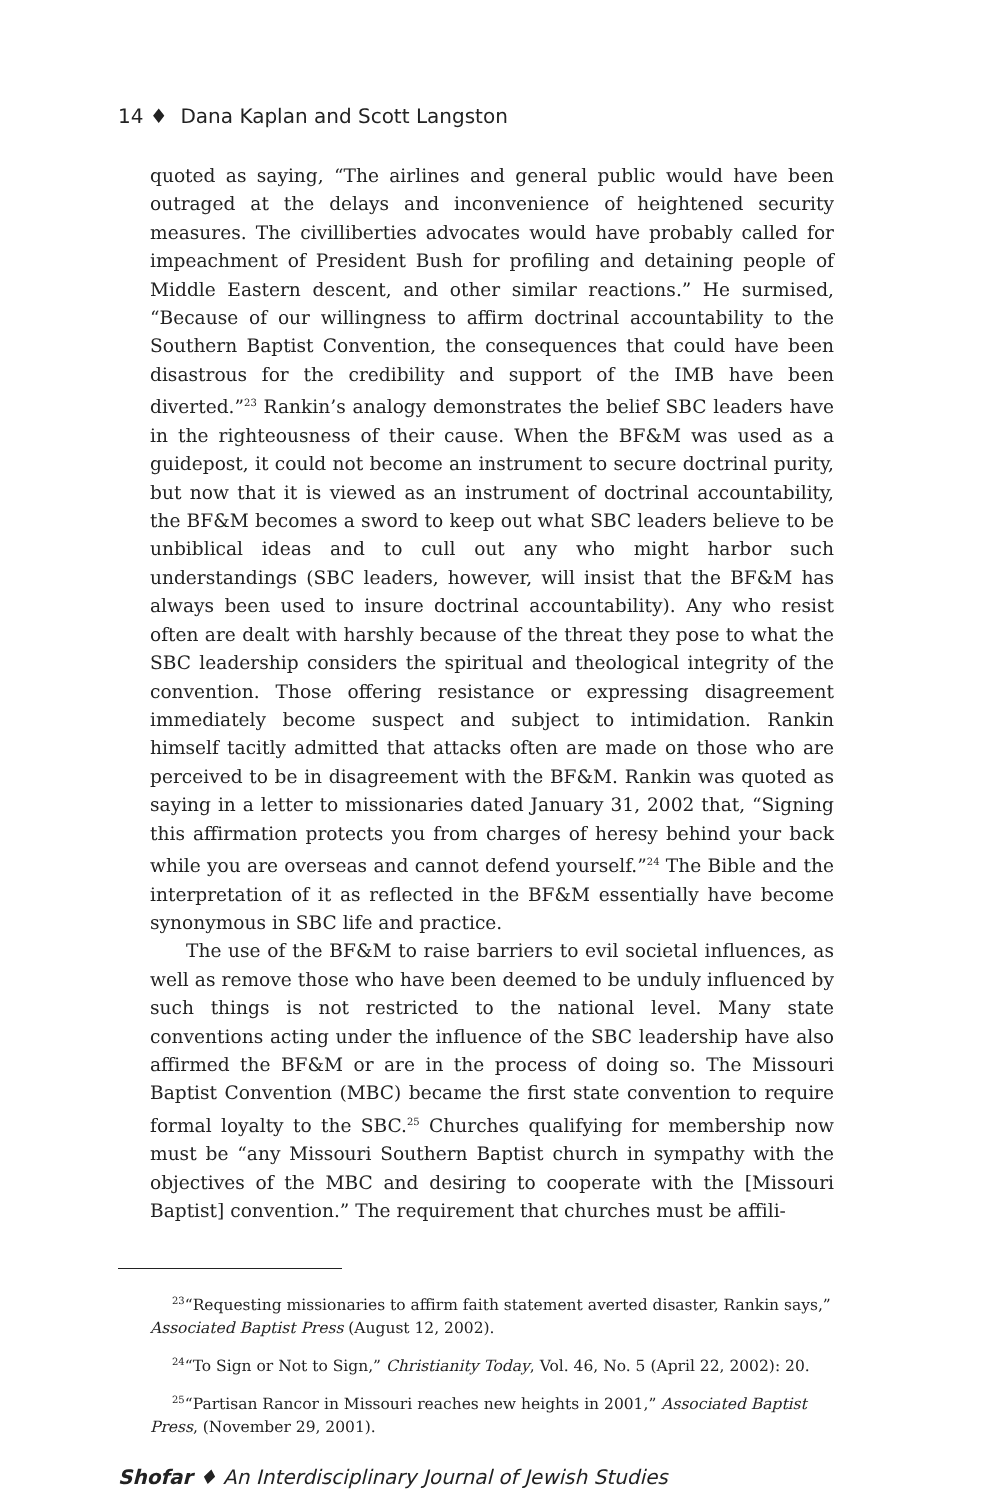14 ♦ Dana Kaplan and Scott Langston
quoted as saying, “The airlines and general public would have been outraged at the delays and inconvenience of heightened security measures. The civil­liberties advocates would have probably called for impeachment of President Bush for profiling and detaining people of Middle Eastern descent, and other similar reactions.” He surmised, “Because of our willingness to affirm doctri­nal accountability to the Southern Baptist Convention, the consequences that could have been disastrous for the credibility and support of the IMB have been diverted.”<sup>23</sup> Rankin’s analogy demonstrates the belief SBC leaders have in the righteousness of their cause. When the BF&M was used as a guidepost, it could not become an instrument to secure doctrinal purity, but now that it is viewed as an instrument of doctrinal accountability, the BF&M becomes a sword to keep out what SBC leaders believe to be unbiblical ideas and to cull out any who might harbor such understandings (SBC leaders, however, will insist that the BF&M has always been used to insure doctrinal account­ability). Any who resist often are dealt with harshly because of the threat they pose to what the SBC leadership considers the spiritual and theological integ­rity of the convention. Those offering resistance or expressing disagreement immediately become suspect and subject to intimidation. Rankin himself tac­itly admitted that attacks often are made on those who are perceived to be in disagreement with the BF&M. Rankin was quoted as saying in a letter to missionaries dated January 31, 2002 that, “Signing this affirmation protects you from charges of heresy behind your back while you are overseas and can­not defend yourself.”<sup>24</sup> The Bible and the interpretation of it as reflected in the BF&M essentially have become synonymous in SBC life and practice.
The use of the BF&M to raise barriers to evil societal influences, as well as remove those who have been deemed to be unduly influenced by such things is not restricted to the national level. Many state conventions acting under the influence of the SBC leadership have also affirmed the BF&M or are in the process of doing so. The Missouri Baptist Convention (MBC) became the first state convention to require formal loyalty to the SBC.<sup>25</sup> Churches quali­fying for membership now must be “any Missouri Southern Baptist church in sympathy with the objectives of the MBC and desiring to cooperate with the [Missouri Baptist] convention.” The requirement that churches must be affili-
<sup>23</sup> “Requesting missionaries to affirm faith statement averted disaster, Rankin says,” Associated Baptist Press (August 12, 2002).
<sup>24</sup> “To Sign or Not to Sign,” Christianity Today, Vol. 46, No. 5 (April 22, 2002): 20.
<sup>25</sup> “Partisan Rancor in Missouri reaches new heights in 2001,” Associated Baptist Press, (November 29, 2001).
Shofar ♦ An Interdisciplinary Journal of Jewish Studies